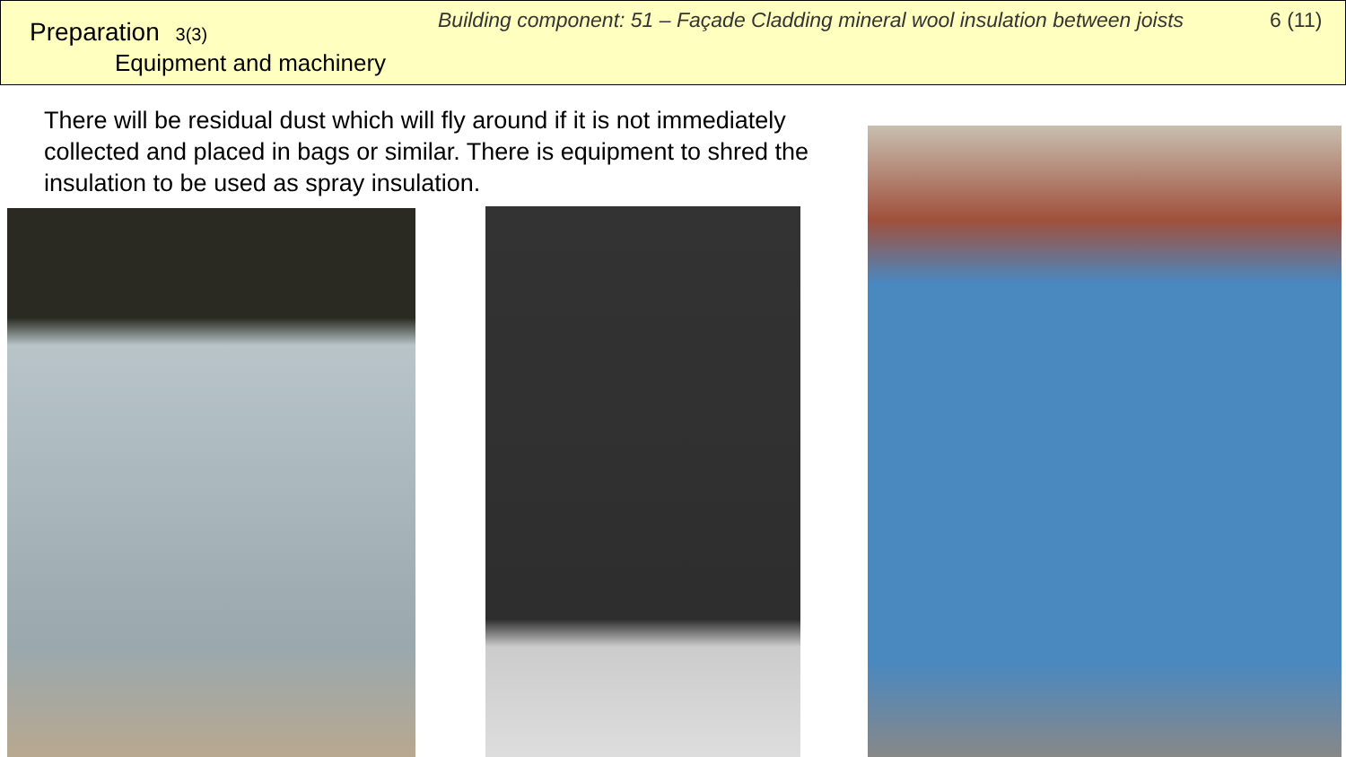Preparation 3(3)
Equipment and machinery
Building component: 51 – Façade Cladding mineral wool insulation between joists
6 (11)
There will be residual dust which will fly around if it is not immediately collected and placed in bags or similar. There is equipment to shred the insulation to be used as spray insulation.